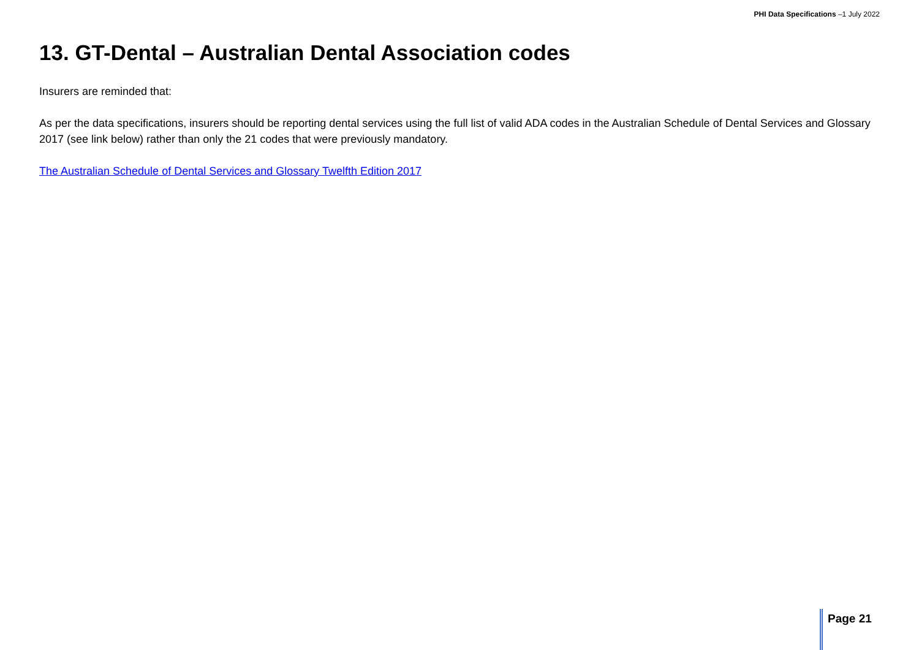PHI Data Specifications –1 July 2022
13. GT-Dental – Australian Dental Association codes
Insurers are reminded that:
As per the data specifications, insurers should be reporting dental services using the full list of valid ADA codes in the Australian Schedule of Dental Services and Glossary 2017 (see link below) rather than only the 21 codes that were previously mandatory.
The Australian Schedule of Dental Services and Glossary Twelfth Edition 2017
Page 21